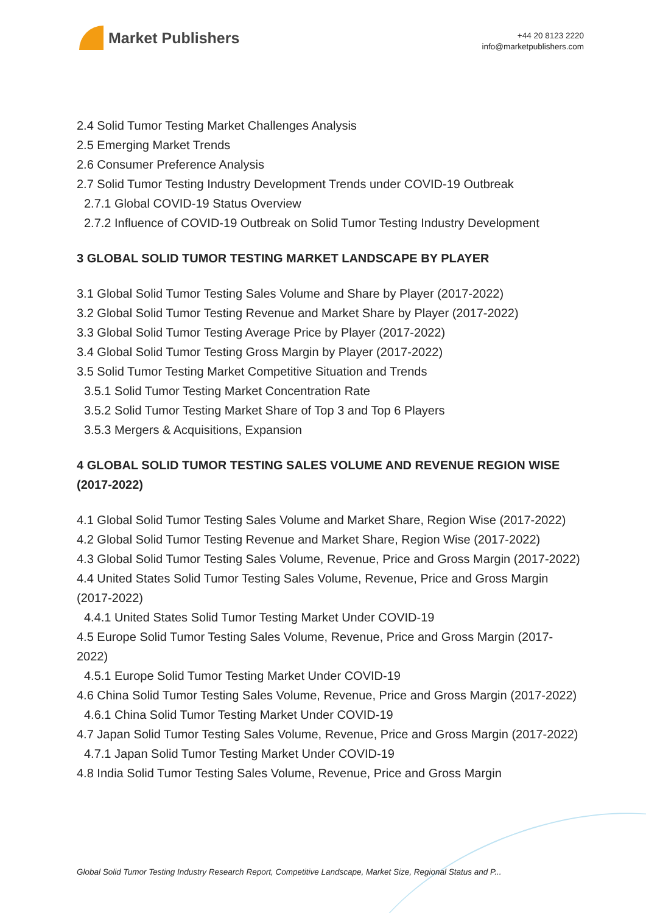Market Publishers
+44 20 8123 2220
info@marketpublishers.com
2.4 Solid Tumor Testing Market Challenges Analysis
2.5 Emerging Market Trends
2.6 Consumer Preference Analysis
2.7 Solid Tumor Testing Industry Development Trends under COVID-19 Outbreak
2.7.1 Global COVID-19 Status Overview
2.7.2 Influence of COVID-19 Outbreak on Solid Tumor Testing Industry Development
3 GLOBAL SOLID TUMOR TESTING MARKET LANDSCAPE BY PLAYER
3.1 Global Solid Tumor Testing Sales Volume and Share by Player (2017-2022)
3.2 Global Solid Tumor Testing Revenue and Market Share by Player (2017-2022)
3.3 Global Solid Tumor Testing Average Price by Player (2017-2022)
3.4 Global Solid Tumor Testing Gross Margin by Player (2017-2022)
3.5 Solid Tumor Testing Market Competitive Situation and Trends
3.5.1 Solid Tumor Testing Market Concentration Rate
3.5.2 Solid Tumor Testing Market Share of Top 3 and Top 6 Players
3.5.3 Mergers & Acquisitions, Expansion
4 GLOBAL SOLID TUMOR TESTING SALES VOLUME AND REVENUE REGION WISE (2017-2022)
4.1 Global Solid Tumor Testing Sales Volume and Market Share, Region Wise (2017-2022)
4.2 Global Solid Tumor Testing Revenue and Market Share, Region Wise (2017-2022)
4.3 Global Solid Tumor Testing Sales Volume, Revenue, Price and Gross Margin (2017-2022)
4.4 United States Solid Tumor Testing Sales Volume, Revenue, Price and Gross Margin (2017-2022)
4.4.1 United States Solid Tumor Testing Market Under COVID-19
4.5 Europe Solid Tumor Testing Sales Volume, Revenue, Price and Gross Margin (2017-2022)
4.5.1 Europe Solid Tumor Testing Market Under COVID-19
4.6 China Solid Tumor Testing Sales Volume, Revenue, Price and Gross Margin (2017-2022)
4.6.1 China Solid Tumor Testing Market Under COVID-19
4.7 Japan Solid Tumor Testing Sales Volume, Revenue, Price and Gross Margin (2017-2022)
4.7.1 Japan Solid Tumor Testing Market Under COVID-19
4.8 India Solid Tumor Testing Sales Volume, Revenue, Price and Gross Margin
Global Solid Tumor Testing Industry Research Report, Competitive Landscape, Market Size, Regional Status and P...